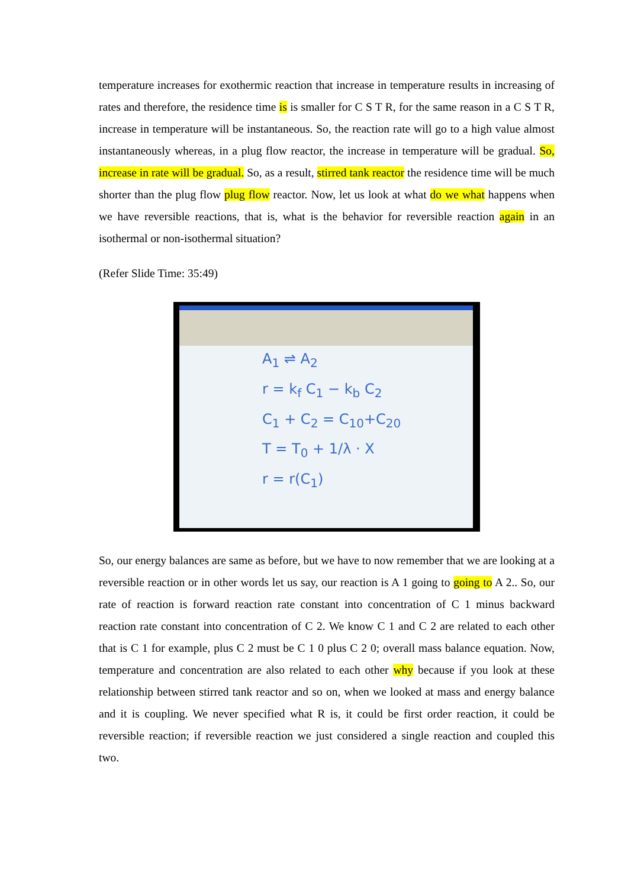temperature increases for exothermic reaction that increase in temperature results in increasing of rates and therefore, the residence time is is smaller for C S T R, for the same reason in a C S T R, increase in temperature will be instantaneous. So, the reaction rate will go to a high value almost instantaneously whereas, in a plug flow reactor, the increase in temperature will be gradual. So, increase in rate will be gradual. So, as a result, stirred tank reactor the residence time will be much shorter than the plug flow plug flow reactor. Now, let us look at what do we what happens when we have reversible reactions, that is, what is the behavior for reversible reaction again in an isothermal or non-isothermal situation?
(Refer Slide Time: 35:49)
A<sub>1</sub> ⇌ A<sub>2</sub>
r = k<sub>f</sub> C<sub>1</sub> − k<sub>b</sub> C<sub>2</sub>
C<sub>1</sub> + C<sub>2</sub> = C<sub>10</sub>+C<sub>20</sub>
T = T<sub>0</sub> + 1/λ · X
r = r(C<sub>1</sub>)
So, our energy balances are same as before, but we have to now remember that we are looking at a reversible reaction or in other words let us say, our reaction is A 1 going to going to A 2.. So, our rate of reaction is forward reaction rate constant into concentration of C 1 minus backward reaction rate constant into concentration of C 2. We know C 1 and C 2 are related to each other that is C 1 for example, plus C 2 must be C 1 0 plus C 2 0; overall mass balance equation. Now, temperature and concentration are also related to each other why because if you look at these relationship between stirred tank reactor and so on, when we looked at mass and energy balance and it is coupling. We never specified what R is, it could be first order reaction, it could be reversible reaction; if reversible reaction we just considered a single reaction and coupled this two.